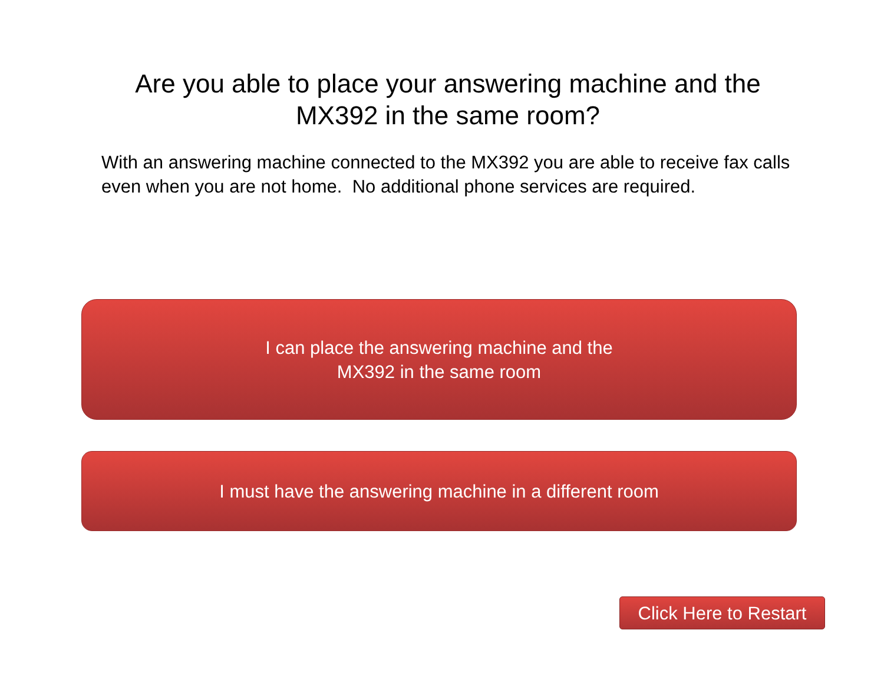Are you able to place your answering machine and the
MX392 in the same room?
With an answering machine connected to the MX392 you are able to receive fax calls even when you are not home. No additional phone services are required.
I can place the answering machine and the
MX392 in the same room
I must have the answering machine in a different room
Click Here to Restart